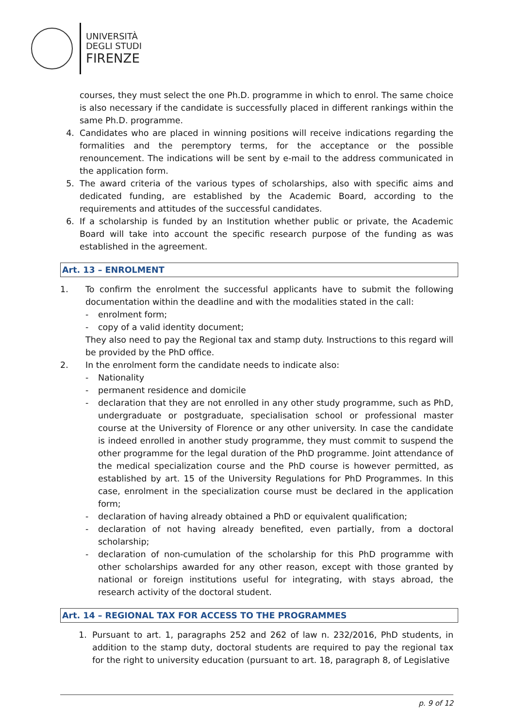UNIVERSITÀ
DEGLI STUDI
FIRENZE
courses, they must select the one Ph.D. programme in which to enrol. The same choice is also necessary if the candidate is successfully placed in different rankings within the same Ph.D. programme.
4. Candidates who are placed in winning positions will receive indications regarding the formalities and the peremptory terms, for the acceptance or the possible renouncement. The indications will be sent by e-mail to the address communicated in the application form.
5. The award criteria of the various types of scholarships, also with specific aims and dedicated funding, are established by the Academic Board, according to the requirements and attitudes of the successful candidates.
6. If a scholarship is funded by an Institution whether public or private, the Academic Board will take into account the specific research purpose of the funding as was established in the agreement.
Art. 13 – ENROLMENT
1. To confirm the enrolment the successful applicants have to submit the following documentation within the deadline and with the modalities stated in the call:
- enrolment form;
- copy of a valid identity document;
They also need to pay the Regional tax and stamp duty. Instructions to this regard will be provided by the PhD office.
2. In the enrolment form the candidate needs to indicate also:
- Nationality
- permanent residence and domicile
- declaration that they are not enrolled in any other study programme, such as PhD, undergraduate or postgraduate, specialisation school or professional master course at the University of Florence or any other university. In case the candidate is indeed enrolled in another study programme, they must commit to suspend the other programme for the legal duration of the PhD programme. Joint attendance of the medical specialization course and the PhD course is however permitted, as established by art. 15 of the University Regulations for PhD Programmes. In this case, enrolment in the specialization course must be declared in the application form;
- declaration of having already obtained a PhD or equivalent qualification;
- declaration of not having already benefited, even partially, from a doctoral scholarship;
- declaration of non-cumulation of the scholarship for this PhD programme with other scholarships awarded for any other reason, except with those granted by national or foreign institutions useful for integrating, with stays abroad, the research activity of the doctoral student.
Art. 14 – REGIONAL TAX FOR ACCESS TO THE PROGRAMMES
1. Pursuant to art. 1, paragraphs 252 and 262 of law n. 232/2016, PhD students, in addition to the stamp duty, doctoral students are required to pay the regional tax for the right to university education (pursuant to art. 18, paragraph 8, of Legislative
p. 9 of 12